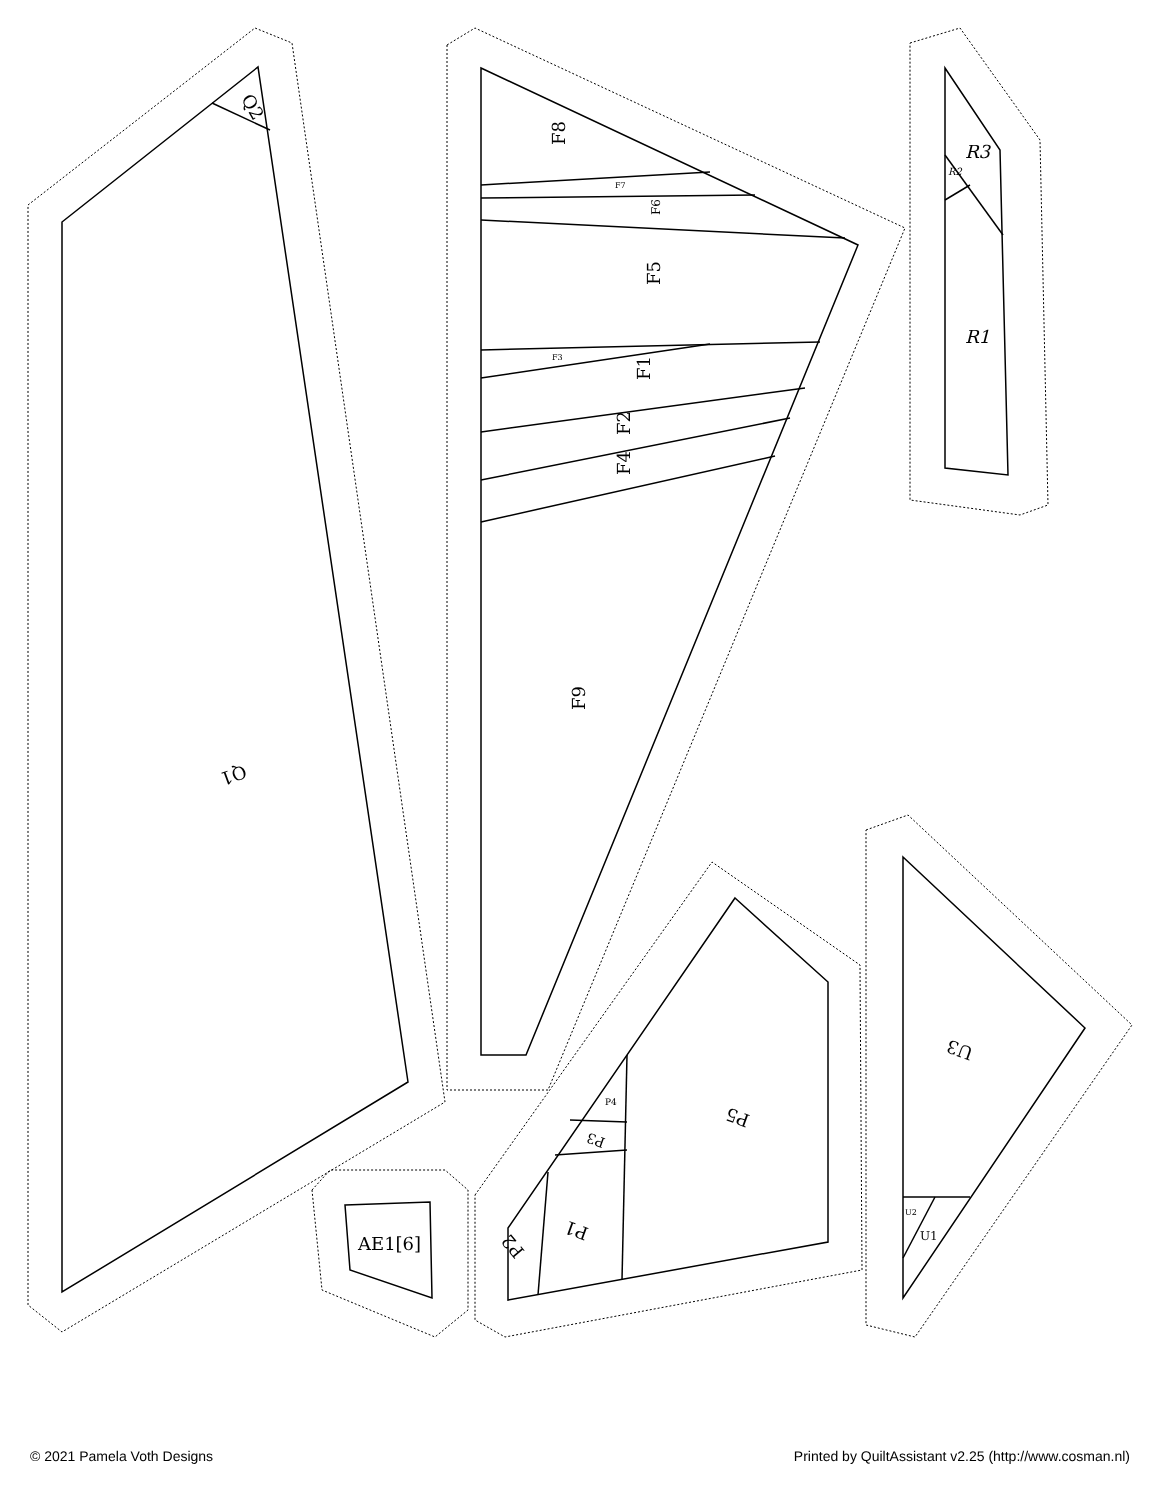Q1
Q2
F8
F5
F1
F2
F4
F9
F6
F7
F3
R3
R2
R1
U3
U1
U2
P5
P1
P2
P3
P4
AE1[6]
© 2021 Pamela Voth Designs Printed by QuiltAssistant v2.25 (http://www.cosman.nl)